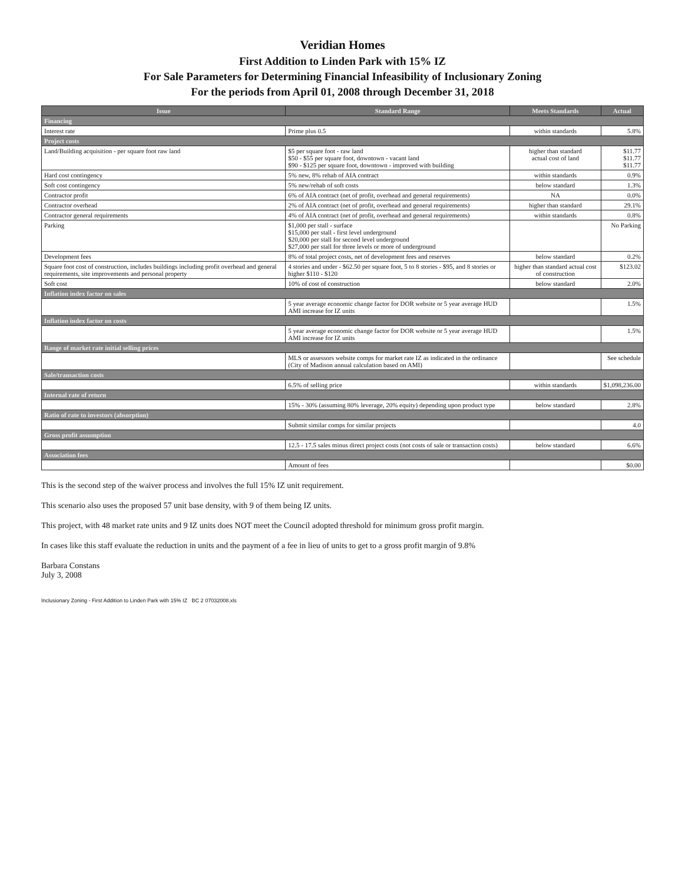Veridian Homes
First Addition to Linden Park with 15% IZ
For Sale Parameters for Determining Financial Infeasibility of Inclusionary Zoning
For the periods from April 01, 2008 through December 31, 2018
| Issue | Standard Range | Meets Standards | Actual |
| --- | --- | --- | --- |
| Financing | | | |
| Interest rate | Prime plus 0.5 | within standards | 5.8% |
| Project costs | | | |
| Land/Building acquisition - per square foot raw land | $5 per square foot - raw land $50 - $55 per square foot, downtown - vacant land $90 - $125 per square foot, downtown - improved with building | higher than standard actual cost of land | $11.77 $11.77 $11.77 |
| Hard cost contingency | 5% new, 8% rehab of AIA contract | within standards | 0.9% |
| Soft cost contingency | 5% new/rehab of soft costs | below standard | 1.3% |
| Contractor profit | 6% of AIA contract (net of profit, overhead and general requirements) | NA | 0.0% |
| Contractor overhead | 2% of AIA contract (net of profit, overhead and general requirements) | higher than standard | 29.1% |
| Contractor general requirements | 4% of AIA contract (net of profit, overhead and general requirements) | within standards | 0.8% |
| Parking | $1,000 per stall - surface $15,000 per stall - first level underground $20,000 per stall for second level underground $27,000 per stall for three levels or more of underground | | No Parking |
| Development fees | 8% of total project costs, net of development fees and reserves | below standard | 0.2% |
| Square foot cost of construction, includes buildings including profit overhead and general requirements, site improvements and personal property | 4 stories and under - $62.50 per square foot, 5 to 8 stories - $95, and 8 stories or higher $110 - $120 | higher than standard actual cost of construction | $123.02 |
| Soft cost | 10% of cost of construction | below standard | 2.0% |
| Inflation index factor on sales | | | |
| | 5 year average economic change factor for DOR website or 5 year average HUD AMI increase for IZ units | | 1.5% |
| Inflation index factor on costs | | | |
| | 5 year average economic change factor for DOR website or 5 year average HUD AMI increase for IZ units | | 1.5% |
| Range of market rate initial selling prices | | | |
| | MLS or assessors website comps for market rate IZ as indicated in the ordinance (City of Madison annual calculation based on AMI) | | See schedule |
| Sale/transaction costs | | | |
| | 6.5% of selling price | within standards | $1,098,236.00 |
| Internal rate of return | | | |
| | 15% - 30% (assuming 80% leverage, 20% equity) depending upon product type | below standard | 2.8% |
| Ratio of rate to investors (absorption) | | | |
| | Submit similar comps for similar projects | | 4.0 |
| Gross profit assumption | | | |
| | 12.5 - 17.5 sales minus direct project costs (not costs of sale or transaction costs) | below standard | 6.6% |
| Association fees | | | |
| | Amount of fees | | $0.00 |
This is the second step of the waiver process and involves the full 15% IZ unit requirement.
This scenario also uses the proposed 57 unit base density, with 9 of them being IZ units.
This project, with 48 market rate units and 9 IZ units does NOT meet the Council adopted threshold for minimum gross profit margin.
In cases like this staff evaluate the reduction in units and the payment of a fee in lieu of units to get to a gross profit margin of 9.8%
Barbara Constans
July 3, 2008
Inclusionary Zoning - First Addition to Linden Park with 15% IZ BC 2 07032008.xls